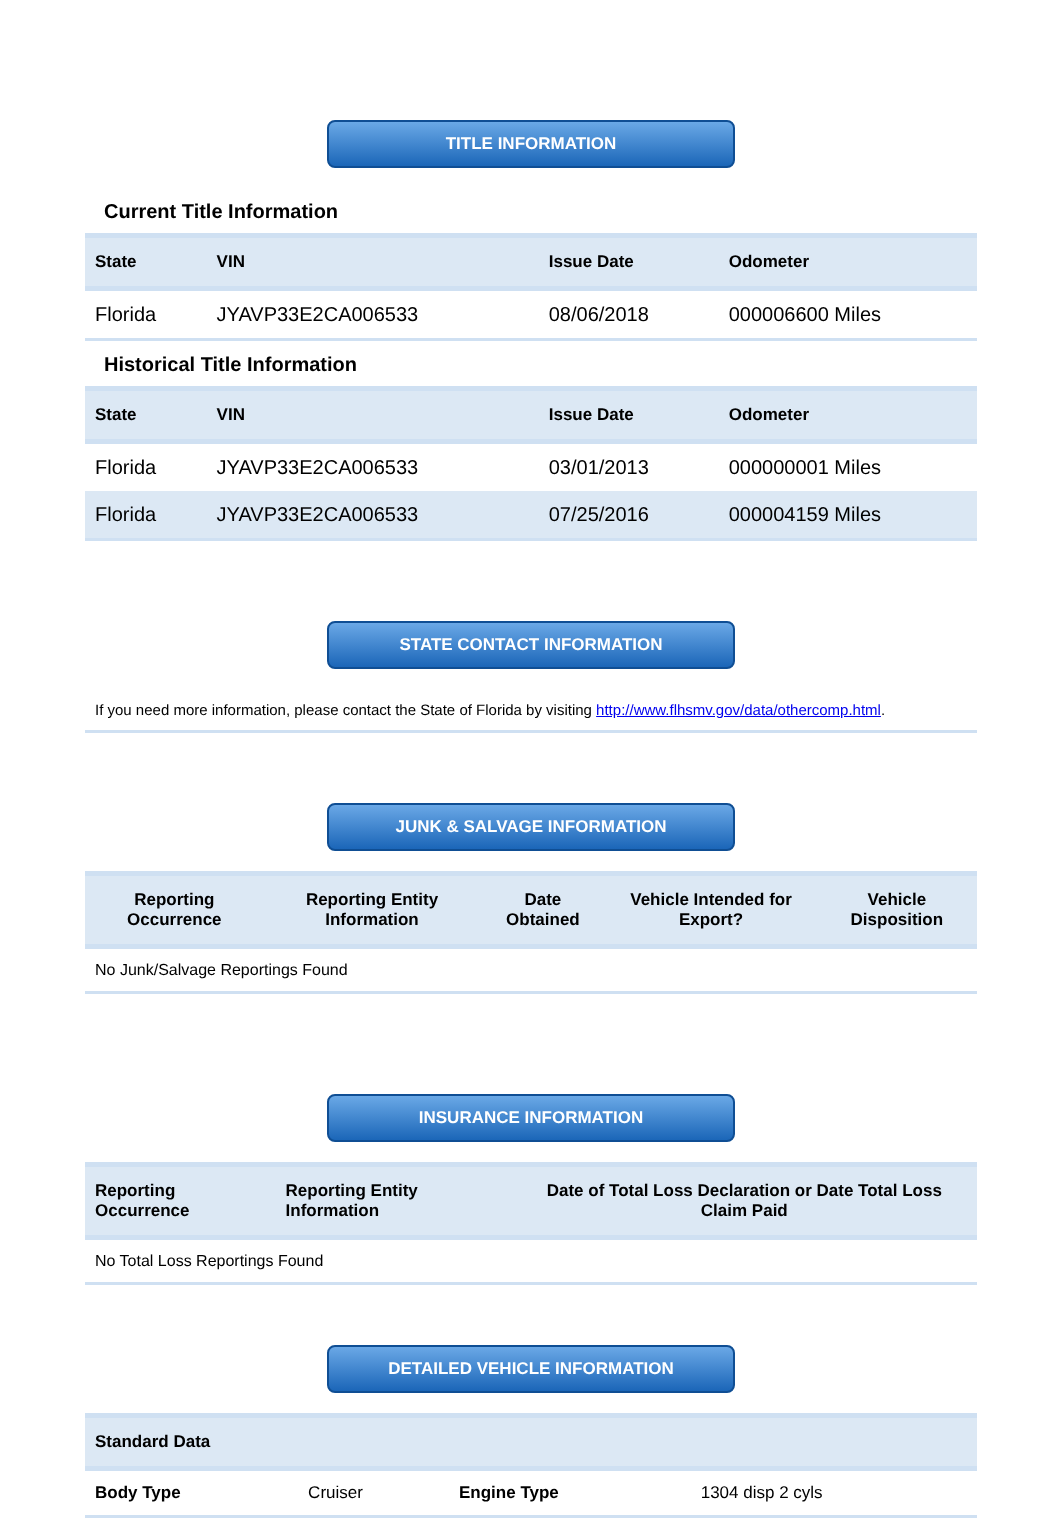TITLE INFORMATION
Current Title Information
| State | VIN | Issue Date | Odometer |
| --- | --- | --- | --- |
| Florida | JYAVP33E2CA006533 | 08/06/2018 | 000006600 Miles |
Historical Title Information
| State | VIN | Issue Date | Odometer |
| --- | --- | --- | --- |
| Florida | JYAVP33E2CA006533 | 03/01/2013 | 000000001 Miles |
| Florida | JYAVP33E2CA006533 | 07/25/2016 | 000004159 Miles |
STATE CONTACT INFORMATION
If you need more information, please contact the State of Florida by visiting http://www.flhsmv.gov/data/othercomp.html.
JUNK & SALVAGE INFORMATION
| Reporting Occurrence | Reporting Entity Information | Date Obtained | Vehicle Intended for Export? | Vehicle Disposition |
| --- | --- | --- | --- | --- |
No Junk/Salvage Reportings Found
INSURANCE INFORMATION
| Reporting Occurrence | Reporting Entity Information | Date of Total Loss Declaration or Date Total Loss Claim Paid |
| --- | --- | --- |
No Total Loss Reportings Found
DETAILED VEHICLE INFORMATION
| Standard Data | | | |
| --- | --- | --- | --- |
| Body Type | Cruiser | Engine Type | 1304 disp 2 cyls |